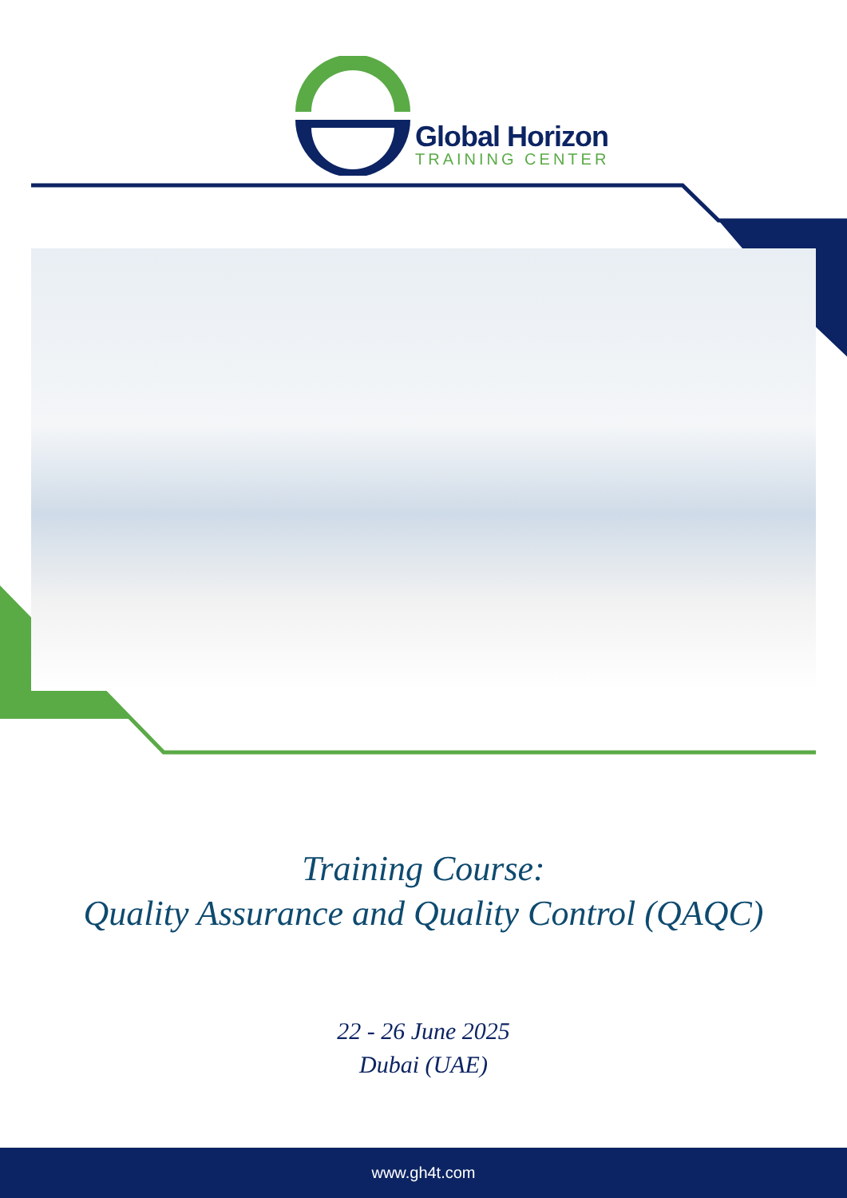Global Horizon
TRAINING CENTER
Training Course:
Quality Assurance and Quality Control (QAQC)
22 - 26 June 2025
Dubai (UAE)
www.gh4t.com